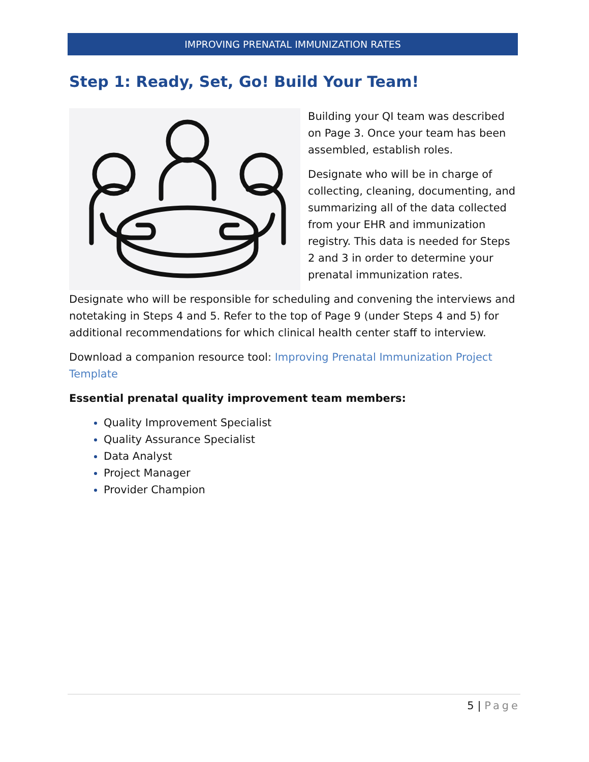IMPROVING PRENATAL IMMUNIZATION RATES
Step 1: Ready, Set, Go! Build Your Team!
Building your QI team was described on Page 3. Once your team has been assembled, establish roles.
Designate who will be in charge of collecting, cleaning, documenting, and summarizing all of the data collected from your EHR and immunization registry. This data is needed for Steps 2 and 3 in order to determine your prenatal immunization rates.
Designate who will be responsible for scheduling and convening the interviews and notetaking in Steps 4 and 5. Refer to the top of Page 9 (under Steps 4 and 5) for additional recommendations for which clinical health center staff to interview.
Download a companion resource tool: Improving Prenatal Immunization Project Template
Essential prenatal quality improvement team members:
Quality Improvement Specialist
Quality Assurance Specialist
Data Analyst
Project Manager
Provider Champion
5 | Page